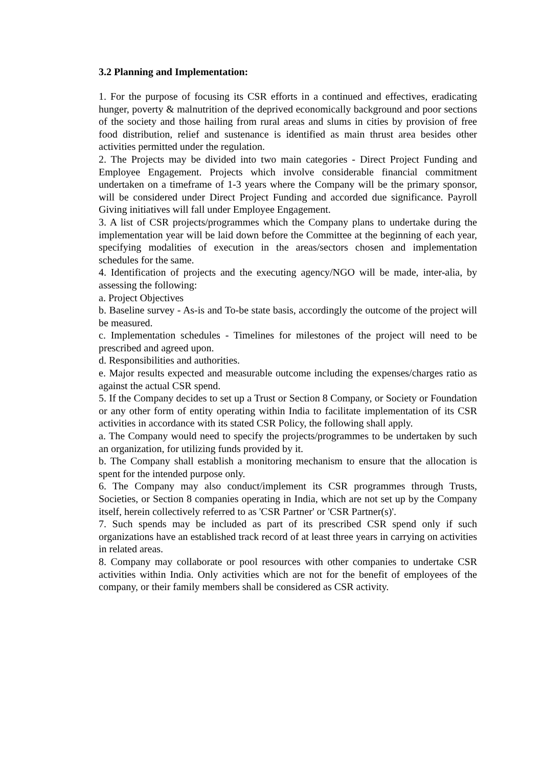3.2 Planning and Implementation:
1. For the purpose of focusing its CSR efforts in a continued and effectives, eradicating hunger, poverty & malnutrition of the deprived economically background and poor sections of the society and those hailing from rural areas and slums in cities by provision of free food distribution, relief and sustenance is identified as main thrust area besides other activities permitted under the regulation.
2. The Projects may be divided into two main categories - Direct Project Funding and Employee Engagement. Projects which involve considerable financial commitment undertaken on a timeframe of 1-3 years where the Company will be the primary sponsor, will be considered under Direct Project Funding and accorded due significance. Payroll Giving initiatives will fall under Employee Engagement.
3. A list of CSR projects/programmes which the Company plans to undertake during the implementation year will be laid down before the Committee at the beginning of each year, specifying modalities of execution in the areas/sectors chosen and implementation schedules for the same.
4. Identification of projects and the executing agency/NGO will be made, inter-alia, by assessing the following:
a. Project Objectives
b. Baseline survey - As-is and To-be state basis, accordingly the outcome of the project will be measured.
c. Implementation schedules - Timelines for milestones of the project will need to be prescribed and agreed upon.
d. Responsibilities and authorities.
e. Major results expected and measurable outcome including the expenses/charges ratio as against the actual CSR spend.
5. If the Company decides to set up a Trust or Section 8 Company, or Society or Foundation or any other form of entity operating within India to facilitate implementation of its CSR activities in accordance with its stated CSR Policy, the following shall apply.
a. The Company would need to specify the projects/programmes to be undertaken by such an organization, for utilizing funds provided by it.
b. The Company shall establish a monitoring mechanism to ensure that the allocation is spent for the intended purpose only.
6. The Company may also conduct/implement its CSR programmes through Trusts, Societies, or Section 8 companies operating in India, which are not set up by the Company itself, herein collectively referred to as 'CSR Partner' or 'CSR Partner(s)'.
7. Such spends may be included as part of its prescribed CSR spend only if such organizations have an established track record of at least three years in carrying on activities in related areas.
8. Company may collaborate or pool resources with other companies to undertake CSR activities within India. Only activities which are not for the benefit of employees of the company, or their family members shall be considered as CSR activity.